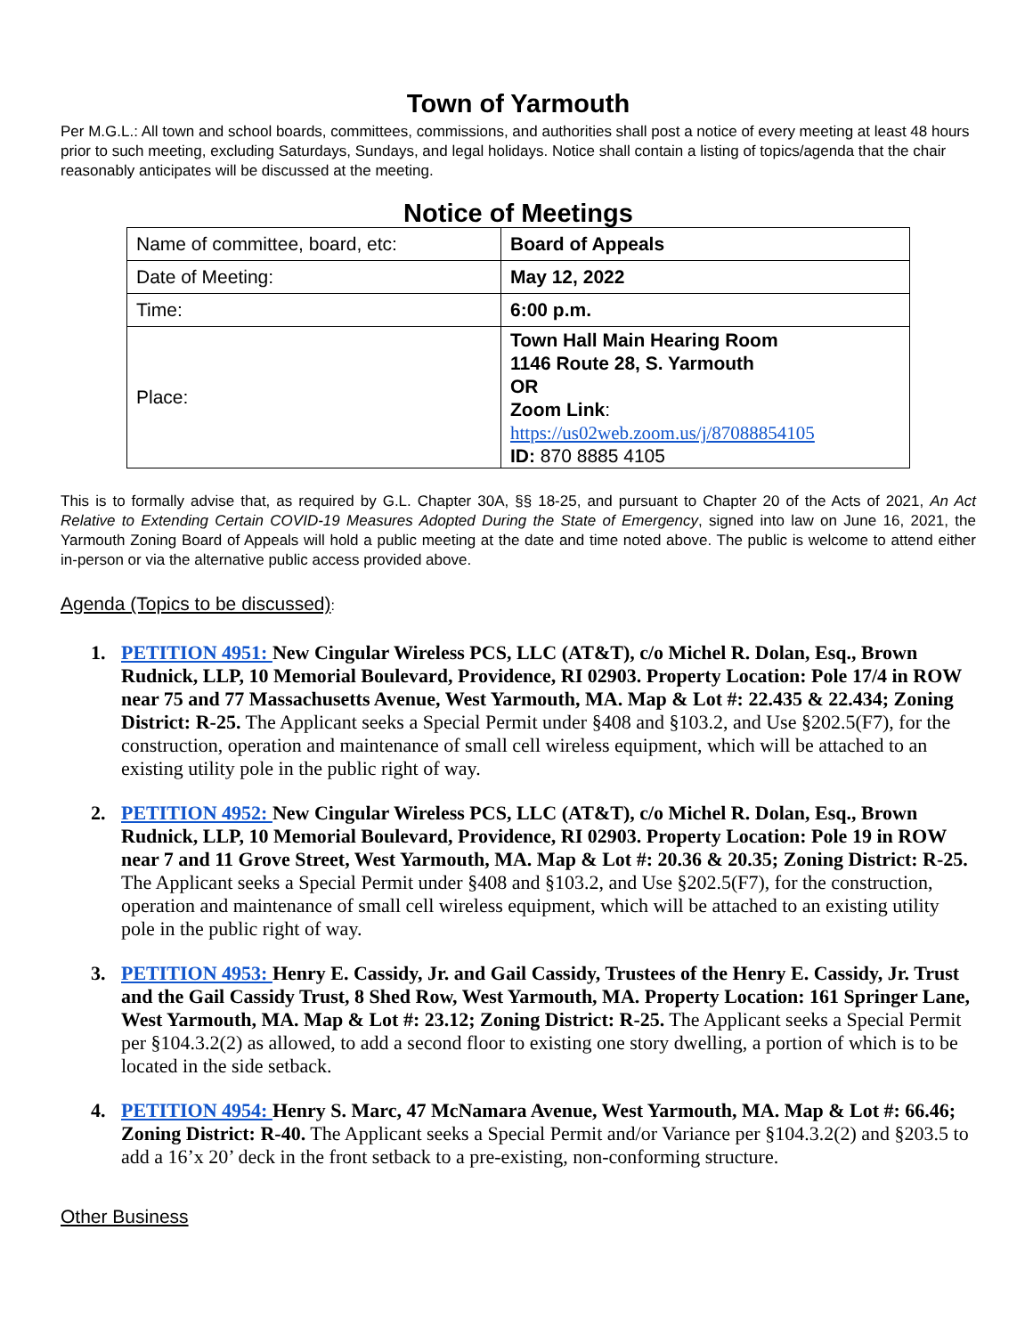Town of Yarmouth
Per M.G.L.: All town and school boards, committees, commissions, and authorities shall post a notice of every meeting at least 48 hours prior to such meeting, excluding Saturdays, Sundays, and legal holidays. Notice shall contain a listing of topics/agenda that the chair reasonably anticipates will be discussed at the meeting.
Notice of Meetings
| Name of committee, board, etc: | Board of Appeals |
| Date of Meeting: | May 12, 2022 |
| Time: | 6:00 p.m. |
| Place: | Town Hall Main Hearing Room 1146 Route 28, S. Yarmouth OR Zoom Link : https://us02web.zoom.us/j/87088854105 ID: 870 8885 4105 |
This is to formally advise that, as required by G.L. Chapter 30A, §§ 18-25, and pursuant to Chapter 20 of the Acts of 2021, An Act Relative to Extending Certain COVID-19 Measures Adopted During the State of Emergency, signed into law on June 16, 2021, the Yarmouth Zoning Board of Appeals will hold a public meeting at the date and time noted above. The public is welcome to attend either in-person or via the alternative public access provided above.
Agenda (Topics to be discussed):
1. PETITION 4951: New Cingular Wireless PCS, LLC (AT&T), c/o Michel R. Dolan, Esq., Brown Rudnick, LLP, 10 Memorial Boulevard, Providence, RI 02903. Property Location: Pole 17/4 in ROW near 75 and 77 Massachusetts Avenue, West Yarmouth, MA. Map & Lot #: 22.435 & 22.434; Zoning District: R-25. The Applicant seeks a Special Permit under §408 and §103.2, and Use §202.5(F7), for the construction, operation and maintenance of small cell wireless equipment, which will be attached to an existing utility pole in the public right of way.
2. PETITION 4952: New Cingular Wireless PCS, LLC (AT&T), c/o Michel R. Dolan, Esq., Brown Rudnick, LLP, 10 Memorial Boulevard, Providence, RI 02903. Property Location: Pole 19 in ROW near 7 and 11 Grove Street, West Yarmouth, MA. Map & Lot #: 20.36 & 20.35; Zoning District: R-25. The Applicant seeks a Special Permit under §408 and §103.2, and Use §202.5(F7), for the construction, operation and maintenance of small cell wireless equipment, which will be attached to an existing utility pole in the public right of way.
3. PETITION 4953: Henry E. Cassidy, Jr. and Gail Cassidy, Trustees of the Henry E. Cassidy, Jr. Trust and the Gail Cassidy Trust, 8 Shed Row, West Yarmouth, MA. Property Location: 161 Springer Lane, West Yarmouth, MA. Map & Lot #: 23.12; Zoning District: R-25. The Applicant seeks a Special Permit per §104.3.2(2) as allowed, to add a second floor to existing one story dwelling, a portion of which is to be located in the side setback.
4. PETITION 4954: Henry S. Marc, 47 McNamara Avenue, West Yarmouth, MA. Map & Lot #: 66.46; Zoning District: R-40. The Applicant seeks a Special Permit and/or Variance per §104.3.2(2) and §203.5 to add a 16’x 20’ deck in the front setback to a pre-existing, non-conforming structure.
Other Business